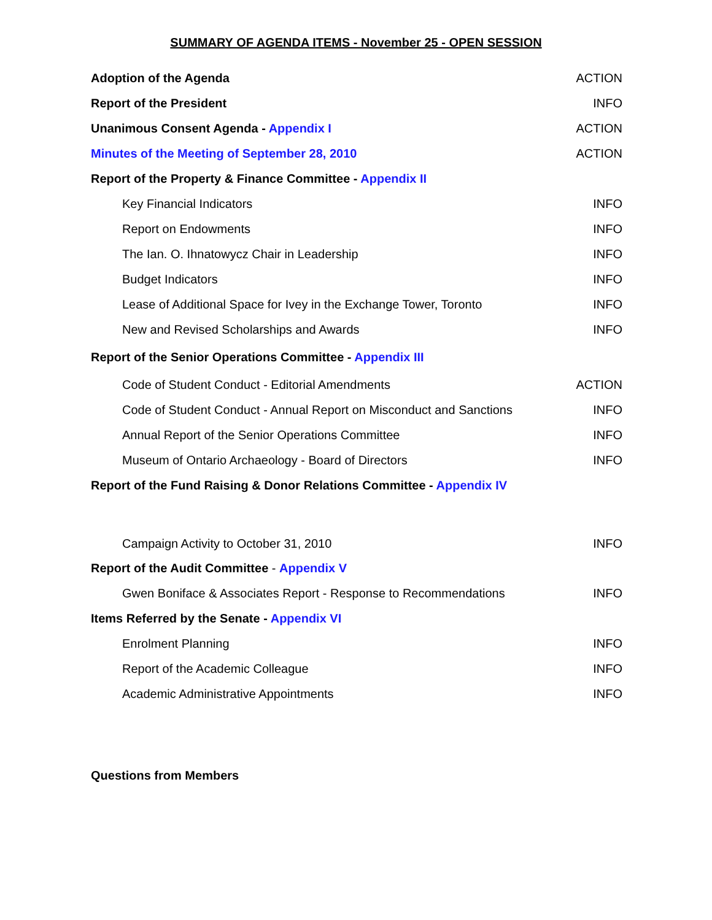SUMMARY OF AGENDA ITEMS - November 25 - OPEN SESSION
| Adoption of the Agenda | ACTION |
| Report of the President | INFO |
| Unanimous Consent Agenda - Appendix I | ACTION |
| Minutes of the Meeting of September 28, 2010 | ACTION |
| Report of the Property & Finance Committee - Appendix II | |
| Key Financial Indicators | INFO |
| Report on Endowments | INFO |
| The Ian. O. Ihnatowycz Chair in Leadership | INFO |
| Budget Indicators | INFO |
| Lease of Additional Space for Ivey in the Exchange Tower, Toronto | INFO |
| New and Revised Scholarships and Awards | INFO |
| Report of the Senior Operations Committee - Appendix III | |
| Code of Student Conduct - Editorial Amendments | ACTION |
| Code of Student Conduct - Annual Report on Misconduct and Sanctions | INFO |
| Annual Report of the Senior Operations Committee | INFO |
| Museum of Ontario Archaeology - Board of Directors | INFO |
| Report of the Fund Raising & Donor Relations Committee - Appendix IV | |
| Campaign Activity to October 31, 2010 | INFO |
| Report of the Audit Committee - Appendix V | |
| Gwen Boniface & Associates Report - Response to Recommendations | INFO |
| Items Referred by the Senate - Appendix VI | |
| Enrolment Planning | INFO |
| Report of the Academic Colleague | INFO |
| Academic Administrative Appointments | INFO |
| Questions from Members | |